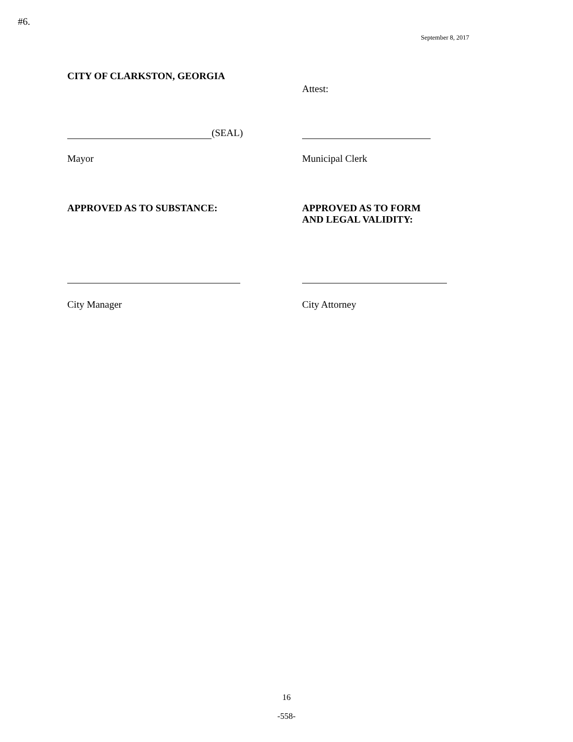#6.
September 8, 2017
CITY OF CLARKSTON, GEORGIA
Attest:
(SEAL)
Mayor Municipal Clerk
APPROVED AS TO SUBSTANCE: APPROVED AS TO FORM
AND LEGAL VALIDITY:
City Manager City Attorney
16
-558-